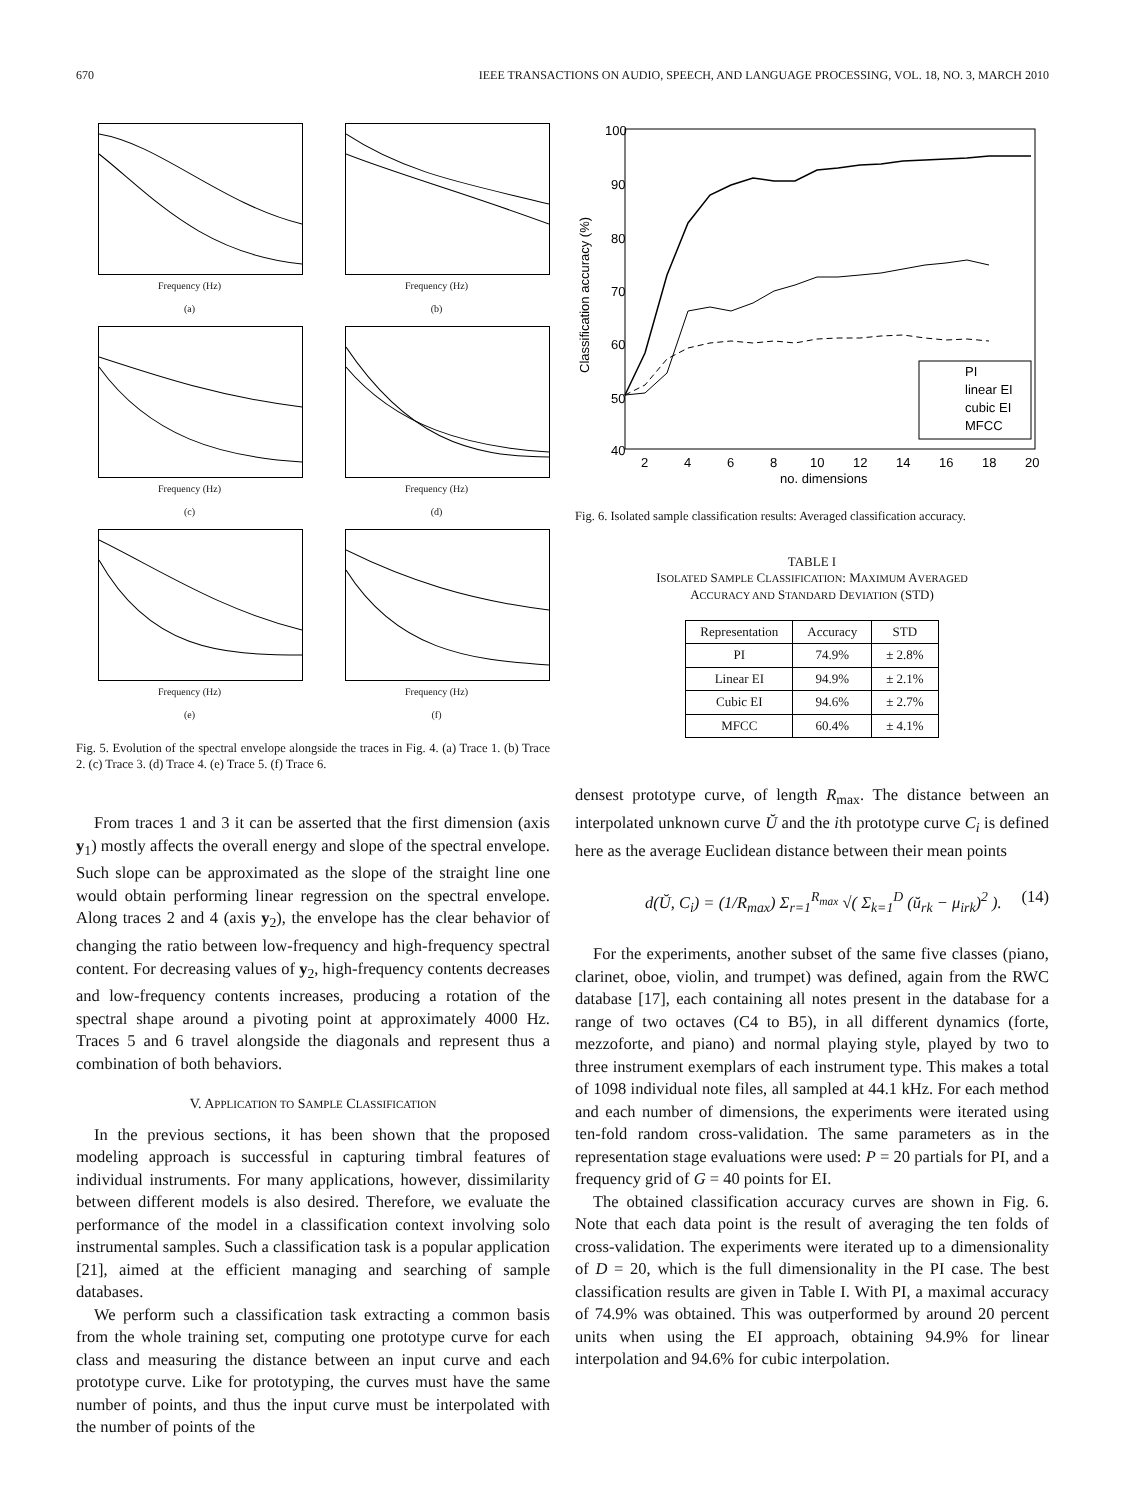670 IEEE TRANSACTIONS ON AUDIO, SPEECH, AND LANGUAGE PROCESSING, VOL. 18, NO. 3, MARCH 2010
Frequency (Hz)
(a)
Frequency (Hz)
(b)
Frequency (Hz)
(c)
Frequency (Hz)
(d)
Frequency (Hz)
(e)
Frequency (Hz)
(f)
Fig. 5. Evolution of the spectral envelope alongside the traces in Fig. 4. (a) Trace 1. (b) Trace 2. (c) Trace 3. (d) Trace 4. (e) Trace 5. (f) Trace 6.
From traces 1 and 3 it can be asserted that the first dimension (axis y<sub>1</sub>) mostly affects the overall energy and slope of the spectral envelope. Such slope can be approximated as the slope of the straight line one would obtain performing linear regression on the spectral envelope. Along traces 2 and 4 (axis y<sub>2</sub>), the envelope has the clear behavior of changing the ratio between low-frequency and high-frequency spectral content. For decreasing values of y<sub>2</sub>, high-frequency contents decreases and low-frequency contents increases, producing a rotation of the spectral shape around a pivoting point at approximately 4000 Hz. Traces 5 and 6 travel alongside the diagonals and represent thus a combination of both behaviors.
V. APPLICATION TO SAMPLE CLASSIFICATION
In the previous sections, it has been shown that the proposed modeling approach is successful in capturing timbral features of individual instruments. For many applications, however, dissimilarity between different models is also desired. Therefore, we evaluate the performance of the model in a classification context involving solo instrumental samples. Such a classification task is a popular application [21], aimed at the efficient managing and searching of sample databases.
We perform such a classification task extracting a common basis from the whole training set, computing one prototype curve for each class and measuring the distance between an input curve and each prototype curve. Like for prototyping, the curves must have the same number of points, and thus the input curve must be interpolated with the number of points of the
100
90
80
70
60
50
40
2
4
6
8
10
12
14
16
18
20
no. dimensions
Classification accuracy (%)
PI
linear EI
cubic EI
MFCC
Fig. 6. Isolated sample classification results: Averaged classification accuracy.
TABLE I
ISOLATED SAMPLE CLASSIFICATION: MAXIMUM AVERAGED
ACCURACY AND STANDARD DEVIATION (STD)
| Representation | Accuracy | STD |
| --- | --- | --- |
| PI | 74.9% | ± 2.8% |
| Linear EI | 94.9% | ± 2.1% |
| Cubic EI | 94.6% | ± 2.7% |
| MFCC | 60.4% | ± 4.1% |
densest prototype curve, of length R<sub>max</sub>. The distance between an interpolated unknown curve Ŭ and the ith prototype curve C<sub>i</sub> is defined here as the average Euclidean distance between their mean points
d(Ŭ, C<sub>i</sub>) = (1/R<sub>max</sub>) Σ<sub>r=1</sub><sup>R<sub>max</sub></sup> √( Σ<sub>k=1</sub><sup>D</sup> (ŭ<sub>rk</sub> − μ<sub>irk</sub>)<sup>2</sup> ). (14)
For the experiments, another subset of the same five classes (piano, clarinet, oboe, violin, and trumpet) was defined, again from the RWC database [17], each containing all notes present in the database for a range of two octaves (C4 to B5), in all different dynamics (forte, mezzoforte, and piano) and normal playing style, played by two to three instrument exemplars of each instrument type. This makes a total of 1098 individual note files, all sampled at 44.1 kHz. For each method and each number of dimensions, the experiments were iterated using ten-fold random cross-validation. The same parameters as in the representation stage evaluations were used: P = 20 partials for PI, and a frequency grid of G = 40 points for EI.
The obtained classification accuracy curves are shown in Fig. 6. Note that each data point is the result of averaging the ten folds of cross-validation. The experiments were iterated up to a dimensionality of D = 20, which is the full dimensionality in the PI case. The best classification results are given in Table I. With PI, a maximal accuracy of 74.9% was obtained. This was outperformed by around 20 percent units when using the EI approach, obtaining 94.9% for linear interpolation and 94.6% for cubic interpolation.